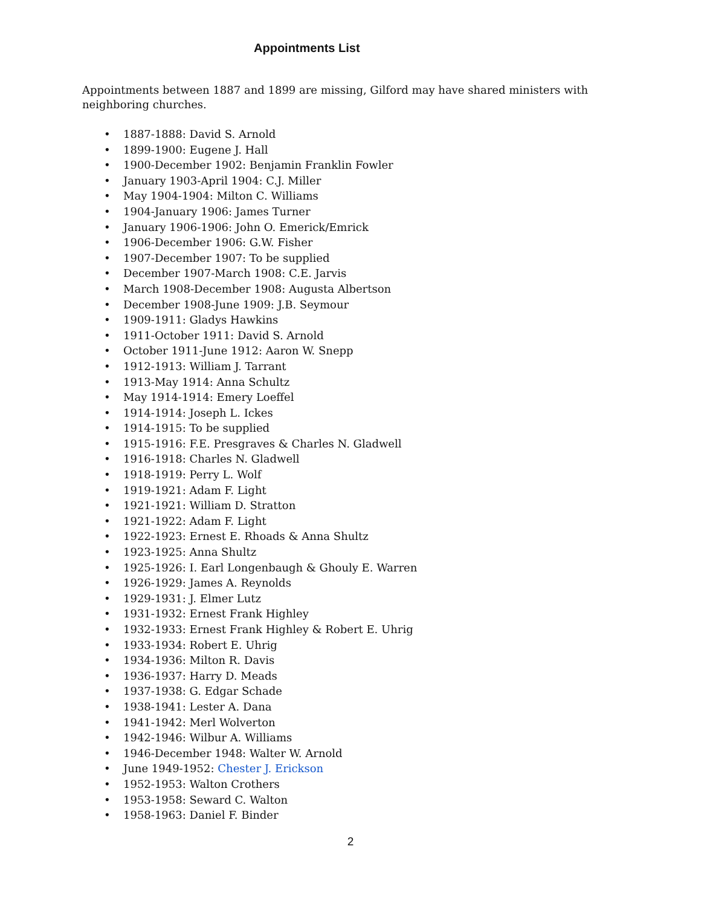Appointments List
Appointments between 1887 and 1899 are missing, Gilford may have shared ministers with neighboring churches.
• 1887-1888: David S. Arnold
• 1899-1900: Eugene J. Hall
• 1900-December 1902: Benjamin Franklin Fowler
• January 1903-April 1904: C.J. Miller
• May 1904-1904: Milton C. Williams
• 1904-January 1906: James Turner
• January 1906-1906: John O. Emerick/Emrick
• 1906-December 1906: G.W. Fisher
• 1907-December 1907: To be supplied
• December 1907-March 1908: C.E. Jarvis
• March 1908-December 1908: Augusta Albertson
• December 1908-June 1909: J.B. Seymour
• 1909-1911: Gladys Hawkins
• 1911-October 1911: David S. Arnold
• October 1911-June 1912: Aaron W. Snepp
• 1912-1913: William J. Tarrant
• 1913-May 1914: Anna Schultz
• May 1914-1914: Emery Loeffel
• 1914-1914: Joseph L. Ickes
• 1914-1915: To be supplied
• 1915-1916: F.E. Presgraves & Charles N. Gladwell
• 1916-1918: Charles N. Gladwell
• 1918-1919: Perry L. Wolf
• 1919-1921: Adam F. Light
• 1921-1921: William D. Stratton
• 1921-1922: Adam F. Light
• 1922-1923: Ernest E. Rhoads & Anna Shultz
• 1923-1925: Anna Shultz
• 1925-1926: I. Earl Longenbaugh & Ghouly E. Warren
• 1926-1929: James A. Reynolds
• 1929-1931: J. Elmer Lutz
• 1931-1932: Ernest Frank Highley
• 1932-1933: Ernest Frank Highley & Robert E. Uhrig
• 1933-1934: Robert E. Uhrig
• 1934-1936: Milton R. Davis
• 1936-1937: Harry D. Meads
• 1937-1938: G. Edgar Schade
• 1938-1941: Lester A. Dana
• 1941-1942: Merl Wolverton
• 1942-1946: Wilbur A. Williams
• 1946-December 1948: Walter W. Arnold
• June 1949-1952: Chester J. Erickson
• 1952-1953: Walton Crothers
• 1953-1958: Seward C. Walton
• 1958-1963: Daniel F. Binder
2